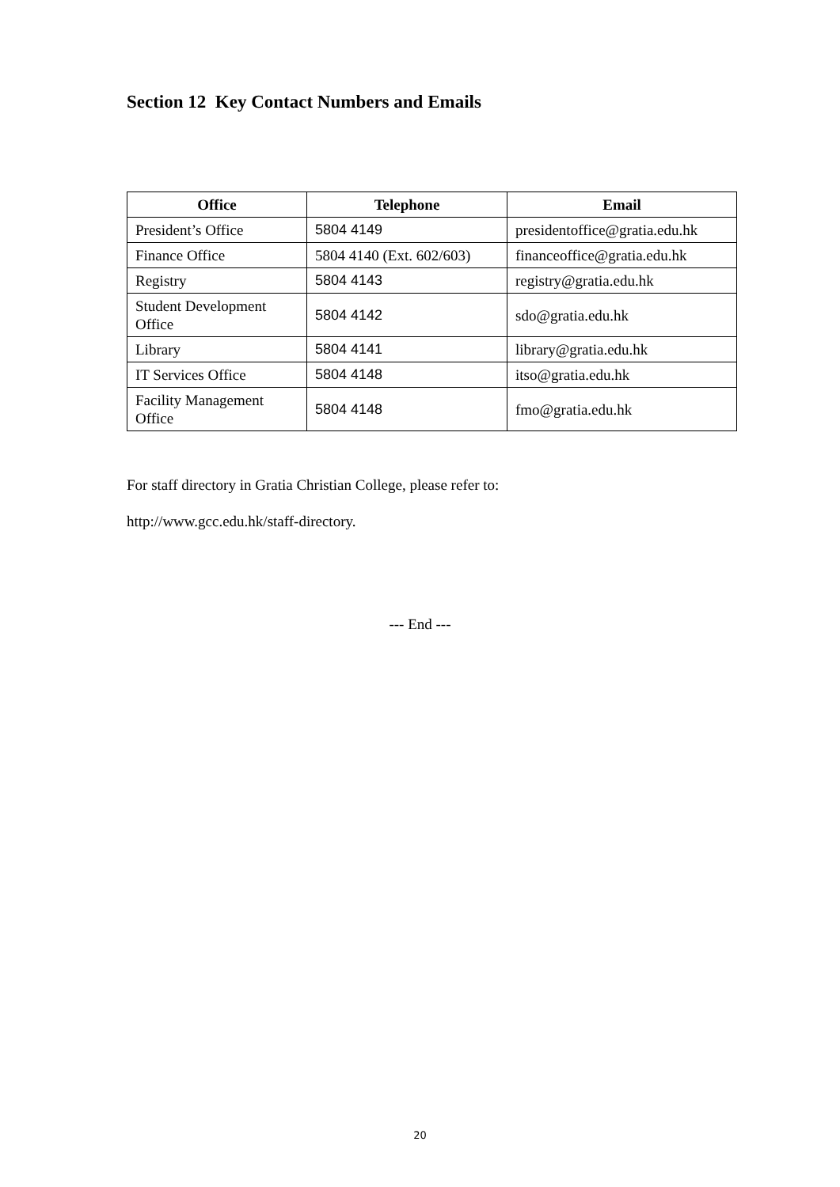Section 12 Key Contact Numbers and Emails
| Office | Telephone | Email |
| --- | --- | --- |
| President’s Office | 5804 4149 | presidentoffice@gratia.edu.hk |
| Finance Office | 5804 4140 (Ext. 602/603) | financeoffice@gratia.edu.hk |
| Registry | 5804 4143 | registry@gratia.edu.hk |
| Student Development Office | 5804 4142 | sdo@gratia.edu.hk |
| Library | 5804 4141 | library@gratia.edu.hk |
| IT Services Office | 5804 4148 | itso@gratia.edu.hk |
| Facility Management Office | 5804 4148 | fmo@gratia.edu.hk |
For staff directory in Gratia Christian College, please refer to:
http://www.gcc.edu.hk/staff-directory.
--- End ---
20